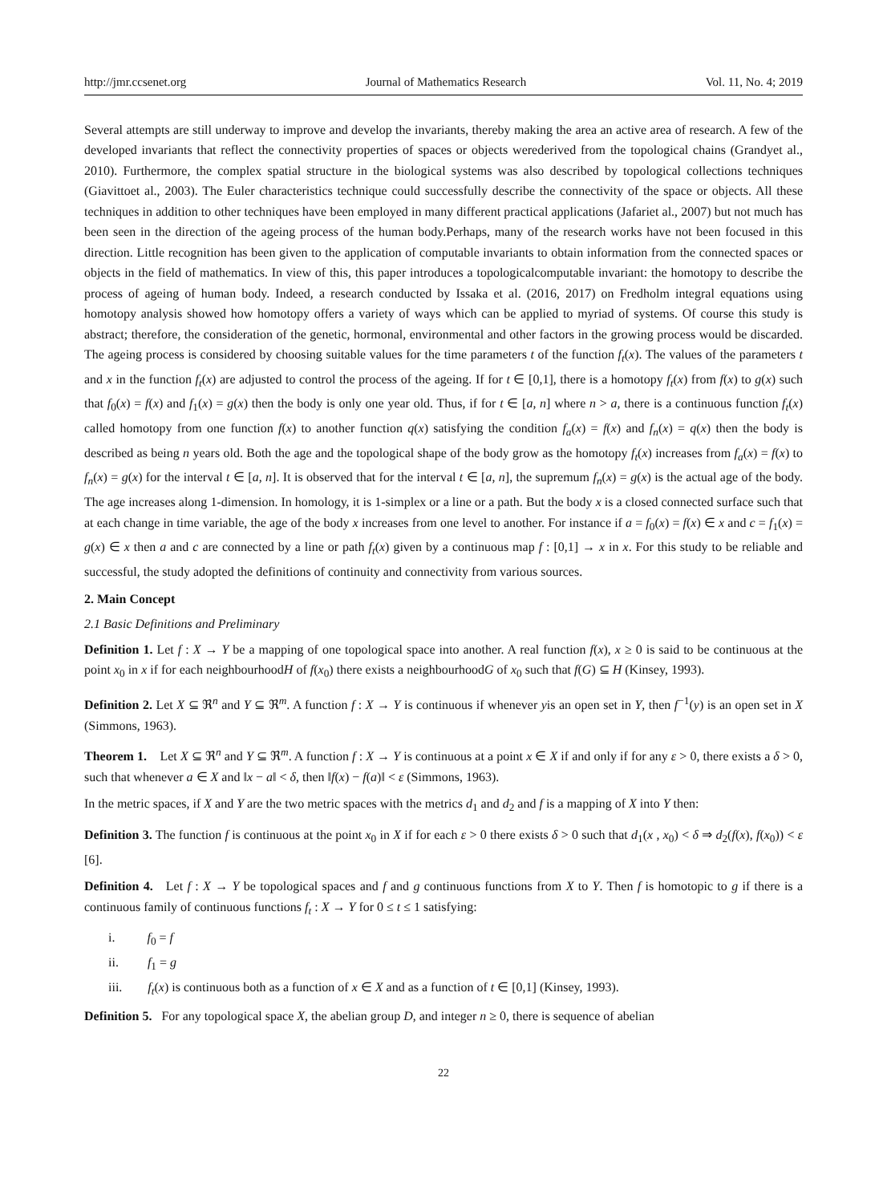http://jmr.ccsenet.org Journal of Mathematics Research Vol. 11, No. 4; 2019
Several attempts are still underway to improve and develop the invariants, thereby making the area an active area of research. A few of the developed invariants that reflect the connectivity properties of spaces or objects werederived from the topological chains (Grandyet al., 2010). Furthermore, the complex spatial structure in the biological systems was also described by topological collections techniques (Giavittoet al., 2003). The Euler characteristics technique could successfully describe the connectivity of the space or objects. All these techniques in addition to other techniques have been employed in many different practical applications (Jafariet al., 2007) but not much has been seen in the direction of the ageing process of the human body.Perhaps, many of the research works have not been focused in this direction. Little recognition has been given to the application of computable invariants to obtain information from the connected spaces or objects in the field of mathematics. In view of this, this paper introduces a topologicalcomputable invariant: the homotopy to describe the process of ageing of human body. Indeed, a research conducted by Issaka et al. (2016, 2017) on Fredholm integral equations using homotopy analysis showed how homotopy offers a variety of ways which can be applied to myriad of systems. Of course this study is abstract; therefore, the consideration of the genetic, hormonal, environmental and other factors in the growing process would be discarded. The ageing process is considered by choosing suitable values for the time parameters t of the function f<sub>t</sub>(x). The values of the parameters t and x in the function f<sub>t</sub>(x) are adjusted to control the process of the ageing. If for t ∈ [0,1], there is a homotopy f<sub>t</sub>(x) from f(x) to g(x) such that f<sub>0</sub>(x) = f(x) and f<sub>1</sub>(x) = g(x) then the body is only one year old. Thus, if for t ∈ [a, n] where n > a, there is a continuous function f<sub>t</sub>(x) called homotopy from one function f(x) to another function q(x) satisfying the condition f<sub>a</sub>(x) = f(x) and f<sub>n</sub>(x) = q(x) then the body is described as being n years old. Both the age and the topological shape of the body grow as the homotopy f<sub>t</sub>(x) increases from f<sub>a</sub>(x) = f(x) to f<sub>n</sub>(x) = g(x) for the interval t ∈ [a, n]. It is observed that for the interval t ∈ [a, n], the supremum f<sub>n</sub>(x) = g(x) is the actual age of the body. The age increases along 1-dimension. In homology, it is 1-simplex or a line or a path. But the body x is a closed connected surface such that at each change in time variable, the age of the body x increases from one level to another. For instance if a = f<sub>0</sub>(x) = f(x) ∈ x and c = f<sub>1</sub>(x) = g(x) ∈ x then a and c are connected by a line or path f<sub>t</sub>(x) given by a continuous map f : [0,1] → x in x. For this study to be reliable and successful, the study adopted the definitions of continuity and connectivity from various sources.
2. Main Concept
2.1 Basic Definitions and Preliminary
Definition 1. Let f : X → Y be a mapping of one topological space into another. A real function f(x), x ≥ 0 is said to be continuous at the point x<sub>0</sub> in x if for each neighbourhoodH of f(x<sub>0</sub>) there exists a neighbourhoodG of x<sub>0</sub> such that f(G) ⊆ H (Kinsey, 1993).
Definition 2. Let X ⊆ ℜ<sup>n</sup> and Y ⊆ ℜ<sup>m</sup>. A function f : X → Y is continuous if whenever yis an open set in Y, then f<sup>−1</sup>(y) is an open set in X (Simmons, 1963).
Theorem 1. Let X ⊆ ℜ<sup>n</sup> and Y ⊆ ℜ<sup>m</sup>. A function f : X → Y is continuous at a point x ∈ X if and only if for any ε > 0, there exists a δ > 0, such that whenever a ∈ X and ‖x − a‖ < δ, then ‖f(x) − f(a)‖ < ε (Simmons, 1963).
In the metric spaces, if X and Y are the two metric spaces with the metrics d<sub>1</sub> and d<sub>2</sub> and f is a mapping of X into Y then:
Definition 3. The function f is continuous at the point x<sub>0</sub> in X if for each ε > 0 there exists δ > 0 such that d<sub>1</sub>(x , x<sub>0</sub>) < δ ⇒ d<sub>2</sub>(f(x), f(x<sub>0</sub>)) < ε [6].
Definition 4. Let f : X → Y be topological spaces and f and g continuous functions from X to Y. Then f is homotopic to g if there is a continuous family of continuous functions f<sub>t</sub> : X → Y for 0 ≤ t ≤ 1 satisfying:
i. f<sub>0</sub> = f
ii. f<sub>1</sub> = g
iii. f<sub>t</sub>(x) is continuous both as a function of x ∈ X and as a function of t ∈ [0,1] (Kinsey, 1993).
Definition 5. For any topological space X, the abelian group D, and integer n ≥ 0, there is sequence of abelian
22